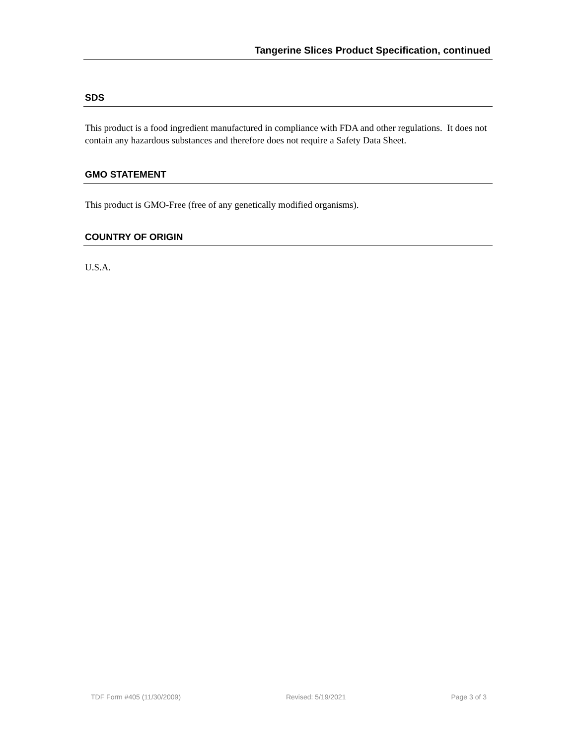Tangerine Slices Product Specification, continued
SDS
This product is a food ingredient manufactured in compliance with FDA and other regulations. It does not contain any hazardous substances and therefore does not require a Safety Data Sheet.
GMO STATEMENT
This product is GMO-Free (free of any genetically modified organisms).
COUNTRY OF ORIGIN
U.S.A.
TDF Form #405 (11/30/2009) Revised: 5/19/2021 Page 3 of 3